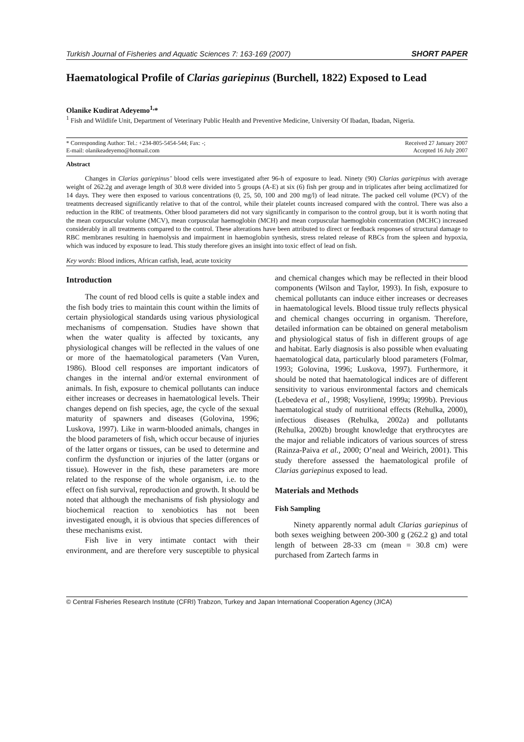Turkish Journal of Fisheries and Aquatic Sciences 7: 163-169 (2007) SHORT PAPER
Haematological Profile of Clarias gariepinus (Burchell, 1822) Exposed to Lead
Olanike Kudirat Adeyemo<sup>1,</sup>*
<sup>1</sup> Fish and Wildlife Unit, Department of Veterinary Public Health and Preventive Medicine, University Of Ibadan, Ibadan, Nigeria.
* Corresponding Author: Tel.: +234-805-5454-544; Fax: -;
E-mail: olanikeadeyemo@hotmail.com
Received 27 January 2007
Accepted 16 July 2007
Abstract
Changes in Clarias gariepinus’ blood cells were investigated after 96-h of exposure to lead. Ninety (90) Clarias gariepinus with average weight of 262.2g and average length of 30.8 were divided into 5 groups (A-E) at six (6) fish per group and in triplicates after being acclimatized for 14 days. They were then exposed to various concentrations (0, 25, 50, 100 and 200 mg/l) of lead nitrate. The packed cell volume (PCV) of the treatments decreased significantly relative to that of the control, while their platelet counts increased compared with the control. There was also a reduction in the RBC of treatments. Other blood parameters did not vary significantly in comparison to the control group, but it is worth noting that the mean corpuscular volume (MCV), mean corpuscular haemoglobin (MCH) and mean corpuscular haemoglobin concentration (MCHC) increased considerably in all treatments compared to the control. These alterations have been attributed to direct or feedback responses of structural damage to RBC membranes resulting in haemolysis and impairment in haemoglobin synthesis, stress related release of RBCs from the spleen and hypoxia, which was induced by exposure to lead. This study therefore gives an insight into toxic effect of lead on fish.
Key words: Blood indices, African catfish, lead, acute toxicity
Introduction
The count of red blood cells is quite a stable index and the fish body tries to maintain this count within the limits of certain physiological standards using various physiological mechanisms of compensation. Studies have shown that when the water quality is affected by toxicants, any physiological changes will be reflected in the values of one or more of the haematological parameters (Van Vuren, 1986). Blood cell responses are important indicators of changes in the internal and/or external environment of animals. In fish, exposure to chemical pollutants can induce either increases or decreases in haematological levels. Their changes depend on fish species, age, the cycle of the sexual maturity of spawners and diseases (Golovina, 1996; Luskova, 1997). Like in warm-blooded animals, changes in the blood parameters of fish, which occur because of injuries of the latter organs or tissues, can be used to determine and confirm the dysfunction or injuries of the latter (organs or tissue). However in the fish, these parameters are more related to the response of the whole organism, i.e. to the effect on fish survival, reproduction and growth. It should be noted that although the mechanisms of fish physiology and biochemical reaction to xenobiotics has not been investigated enough, it is obvious that species differences of these mechanisms exist.
Fish live in very intimate contact with their environment, and are therefore very susceptible to physical and chemical changes which may be reflected in their blood components (Wilson and Taylor, 1993). In fish, exposure to chemical pollutants can induce either increases or decreases in haematological levels. Blood tissue truly reflects physical and chemical changes occurring in organism. Therefore, detailed information can be obtained on general metabolism and physiological status of fish in different groups of age and habitat. Early diagnosis is also possible when evaluating haematological data, particularly blood parameters (Folmar, 1993; Golovina, 1996; Luskova, 1997). Furthermore, it should be noted that haematological indices are of different sensitivity to various environmental factors and chemicals (Lebedeva et al., 1998; Vosylienë, 1999a; 1999b). Previous haematological study of nutritional effects (Rehulka, 2000), infectious diseases (Rehulka, 2002a) and pollutants (Rehulka, 2002b) brought knowledge that erythrocytes are the major and reliable indicators of various sources of stress (Rainza-Paiva et al., 2000; O’neal and Weirich, 2001). This study therefore assessed the haematological profile of Clarias gariepinus exposed to lead.
Materials and Methods
Fish Sampling
Ninety apparently normal adult Clarias gariepinus of both sexes weighing between 200-300 g (262.2 g) and total length of between 28-33 cm (mean = 30.8 cm) were purchased from Zartech farms in
© Central Fisheries Research Institute (CFRI) Trabzon, Turkey and Japan International Cooperation Agency (JICA)